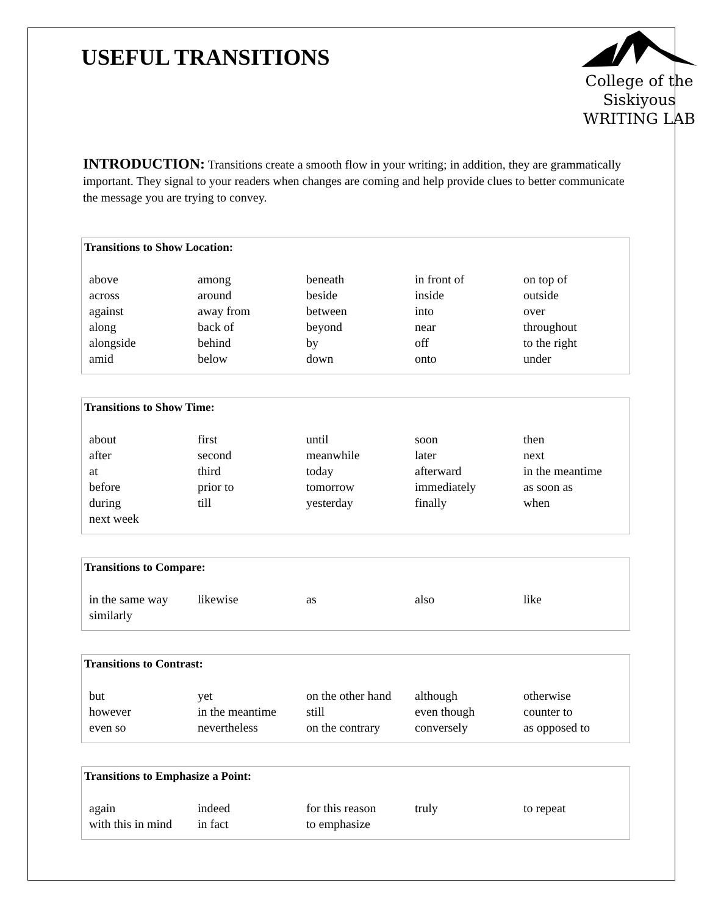USEFUL TRANSITIONS
College of the
Siskiyous
WRITING LAB
INTRODUCTION: Transitions create a smooth flow in your writing; in addition, they are grammatically important. They signal to your readers when changes are coming and help provide clues to better communicate the message you are trying to convey.
Transitions to Show Location:
| above | among | beneath | in front of | on top of |
| across | around | beside | inside | outside |
| against | away from | between | into | over |
| along | back of | beyond | near | throughout |
| alongside | behind | by | off | to the right |
| amid | below | down | onto | under |
Transitions to Show Time:
| about | first | until | soon | then |
| after | second | meanwhile | later | next |
| at | third | today | afterward | in the meantime |
| before | prior to | tomorrow | immediately | as soon as |
| during | till | yesterday | finally | when |
| next week | | | | |
Transitions to Compare:
| in the same way | likewise | as | also | like |
| similarly | | | | |
Transitions to Contrast:
| but | yet | on the other hand | although | otherwise |
| however | in the meantime | still | even though | counter to |
| even so | nevertheless | on the contrary | conversely | as opposed to |
Transitions to Emphasize a Point:
| again | indeed | for this reason | truly | to repeat |
| with this in mind | in fact | to emphasize | | |